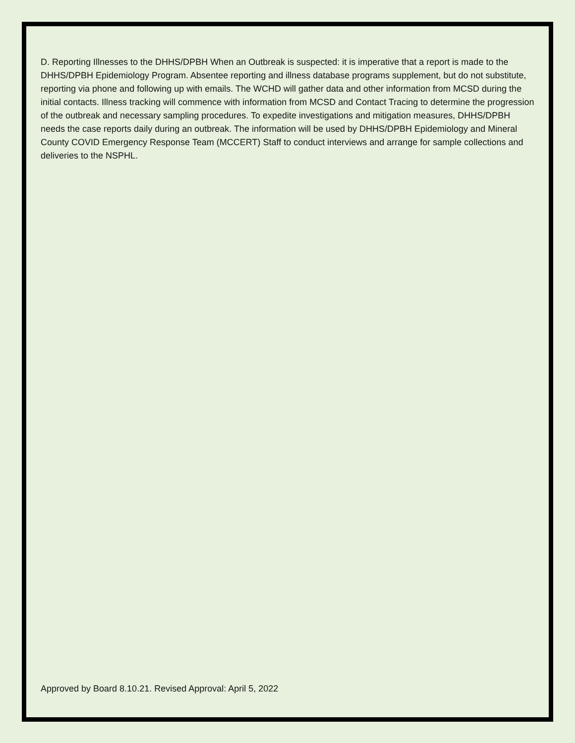D. Reporting Illnesses to the DHHS/DPBH When an Outbreak is suspected: it is imperative that a report is made to the DHHS/DPBH Epidemiology Program. Absentee reporting and illness database programs supplement, but do not substitute, reporting via phone and following up with emails. The WCHD will gather data and other information from MCSD during the initial contacts. Illness tracking will commence with information from MCSD and Contact Tracing to determine the progression of the outbreak and necessary sampling procedures. To expedite investigations and mitigation measures, DHHS/DPBH needs the case reports daily during an outbreak. The information will be used by DHHS/DPBH Epidemiology and Mineral County COVID Emergency Response Team (MCCERT) Staff to conduct interviews and arrange for sample collections and deliveries to the NSPHL.
Approved by Board 8.10.21. Revised Approval: April 5, 2022